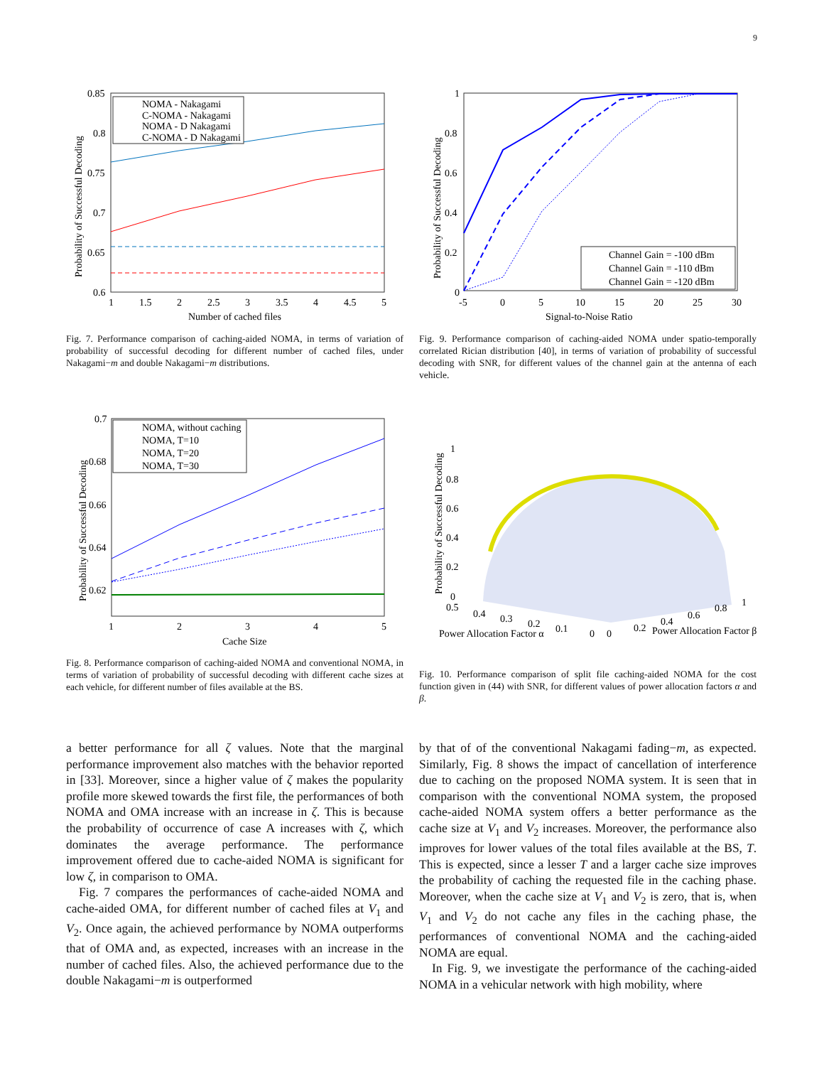9
0.85
0.8
0.75
0.7
0.65
0.6
1
1.5
2
2.5
3
3.5
4
4.5
5
Number of cached files
Probability of Successful Decoding
NOMA - Nakagami
C-NOMA - Nakagami
NOMA - D Nakagami
C-NOMA - D Nakagami
Fig. 7. Performance comparison of caching-aided NOMA, in terms of variation of probability of successful decoding for different number of cached files, under Nakagami−m and double Nakagami−m distributions.
1
0.8
0.6
0.4
0.2
0
-5
0
5
10
15
20
25
30
Signal-to-Noise Ratio
Probability of Successful Decoding
Channel Gain = -100 dBm
Channel Gain = -110 dBm
Channel Gain = -120 dBm
Fig. 9. Performance comparison of caching-aided NOMA under spatio-temporally correlated Rician distribution [40], in terms of variation of probability of successful decoding with SNR, for different values of the channel gain at the antenna of each vehicle.
0.7
0.68
0.66
0.64
0.62
1
2
3
4
5
Cache Size
Probability of Successful Decoding
NOMA, without caching
NOMA, T=10
NOMA, T=20
NOMA, T=30
Fig. 8. Performance comparison of caching-aided NOMA and conventional NOMA, in terms of variation of probability of successful decoding with different cache sizes at each vehicle, for different number of files available at the BS.
1
0.8
0.6
0.4
0.2
0
0.5
0.4
0.3
0.2
0.1
0
0
0.2
0.4
0.6
0.8
1
Power Allocation Factor α
Power Allocation Factor β
Probability of Successful Decoding
Fig. 10. Performance comparison of split file caching-aided NOMA for the cost function given in (44) with SNR, for different values of power allocation factors α and β.
a better performance for all ζ values. Note that the marginal performance improvement also matches with the behavior reported in [33]. Moreover, since a higher value of ζ makes the popularity profile more skewed towards the first file, the performances of both NOMA and OMA increase with an increase in ζ. This is because the probability of occurrence of case A increases with ζ, which dominates the average performance. The performance improvement offered due to cache-aided NOMA is significant for low ζ, in comparison to OMA.
Fig. 7 compares the performances of cache-aided NOMA and cache-aided OMA, for different number of cached files at V<sub>1</sub> and V<sub>2</sub>. Once again, the achieved performance by NOMA outperforms that of OMA and, as expected, increases with an increase in the number of cached files. Also, the achieved performance due to the double Nakagami−m is outperformed
by that of of the conventional Nakagami fading−m, as expected. Similarly, Fig. 8 shows the impact of cancellation of interference due to caching on the proposed NOMA system. It is seen that in comparison with the conventional NOMA system, the proposed cache-aided NOMA system offers a better performance as the cache size at V<sub>1</sub> and V<sub>2</sub> increases. Moreover, the performance also improves for lower values of the total files available at the BS, T. This is expected, since a lesser T and a larger cache size improves the probability of caching the requested file in the caching phase. Moreover, when the cache size at V<sub>1</sub> and V<sub>2</sub> is zero, that is, when V<sub>1</sub> and V<sub>2</sub> do not cache any files in the caching phase, the performances of conventional NOMA and the caching-aided NOMA are equal.
In Fig. 9, we investigate the performance of the caching-aided NOMA in a vehicular network with high mobility, where